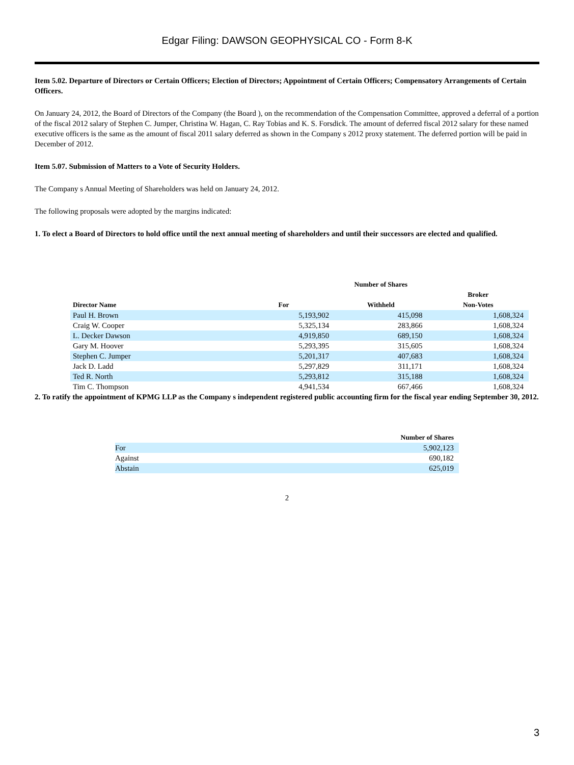Edgar Filing: DAWSON GEOPHYSICAL CO - Form 8-K
Item 5.02. Departure of Directors or Certain Officers; Election of Directors; Appointment of Certain Officers; Compensatory Arrangements of Certain Officers.
On January 24, 2012, the Board of Directors of the Company (the Board ), on the recommendation of the Compensation Committee, approved a deferral of a portion of the fiscal 2012 salary of Stephen C. Jumper, Christina W. Hagan, C. Ray Tobias and K. S. Forsdick. The amount of deferred fiscal 2012 salary for these named executive officers is the same as the amount of fiscal 2011 salary deferred as shown in the Company s 2012 proxy statement. The deferred portion will be paid in December of 2012.
Item 5.07. Submission of Matters to a Vote of Security Holders.
The Company s Annual Meeting of Shareholders was held on January 24, 2012.
The following proposals were adopted by the margins indicated:
1. To elect a Board of Directors to hold office until the next annual meeting of shareholders and until their successors are elected and qualified.
| | Number of Shares | | |
| --- | --- | --- | --- |
| | | | Broker |
| Director Name | For | Withheld | Non-Votes |
| Paul H. Brown | 5,193,902 | 415,098 | 1,608,324 |
| Craig W. Cooper | 5,325,134 | 283,866 | 1,608,324 |
| L. Decker Dawson | 4,919,850 | 689,150 | 1,608,324 |
| Gary M. Hoover | 5,293,395 | 315,605 | 1,608,324 |
| Stephen C. Jumper | 5,201,317 | 407,683 | 1,608,324 |
| Jack D. Ladd | 5,297,829 | 311,171 | 1,608,324 |
| Ted R. North | 5,293,812 | 315,188 | 1,608,324 |
| Tim C. Thompson | 4,941,534 | 667,466 | 1,608,324 |
2. To ratify the appointment of KPMG LLP as the Company s independent registered public accounting firm for the fiscal year ending September 30, 2012.
| | Number of Shares |
| --- | --- |
| For | 5,902,123 |
| Against | 690,182 |
| Abstain | 625,019 |
2
3